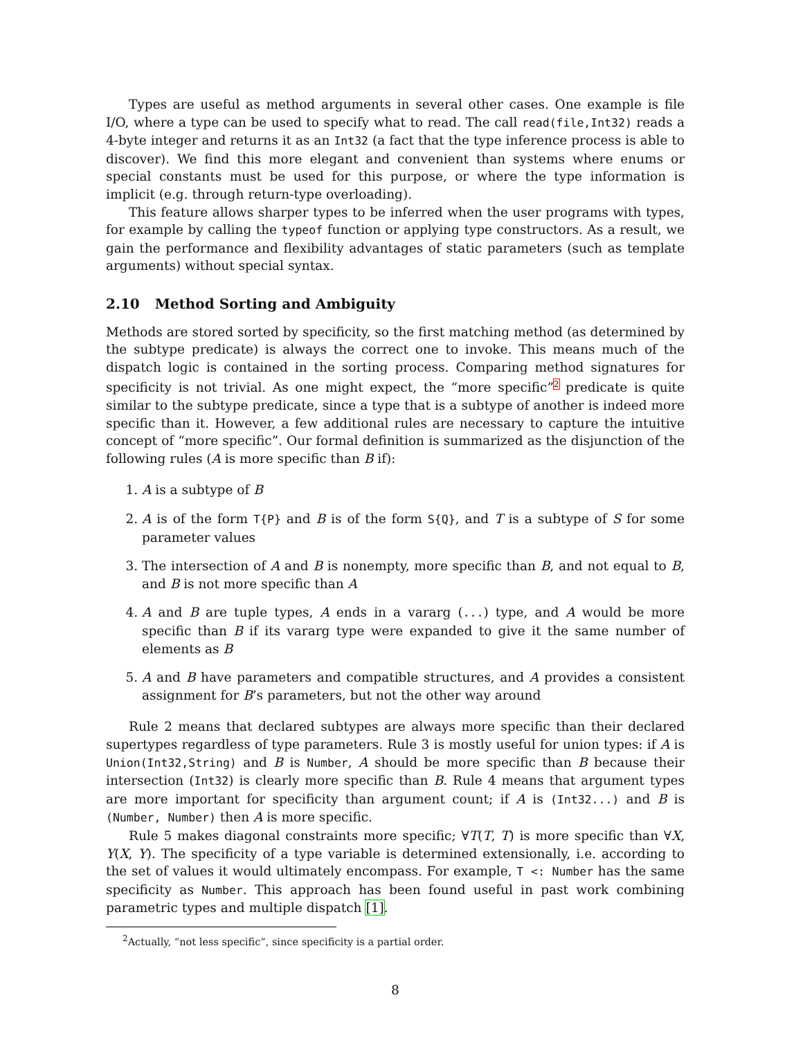Types are useful as method arguments in several other cases. One example is file I/O, where a type can be used to specify what to read. The call read(file,Int32) reads a 4-byte integer and returns it as an Int32 (a fact that the type inference process is able to discover). We find this more elegant and convenient than systems where enums or special constants must be used for this purpose, or where the type information is implicit (e.g. through return-type overloading).
This feature allows sharper types to be inferred when the user programs with types, for example by calling the typeof function or applying type constructors. As a result, we gain the performance and flexibility advantages of static parameters (such as template arguments) without special syntax.
2.10 Method Sorting and Ambiguity
Methods are stored sorted by specificity, so the first matching method (as determined by the subtype predicate) is always the correct one to invoke. This means much of the dispatch logic is contained in the sorting process. Comparing method signatures for specificity is not trivial. As one might expect, the “more specific”<sup>2</sup> predicate is quite similar to the subtype predicate, since a type that is a subtype of another is indeed more specific than it. However, a few additional rules are necessary to capture the intuitive concept of “more specific”. Our formal definition is summarized as the disjunction of the following rules (A is more specific than B if):
1. A is a subtype of B
2. A is of the form T{P} and B is of the form S{Q}, and T is a subtype of S for some parameter values
3. The intersection of A and B is nonempty, more specific than B, and not equal to B, and B is not more specific than A
4. A and B are tuple types, A ends in a vararg (...) type, and A would be more specific than B if its vararg type were expanded to give it the same number of elements as B
5. A and B have parameters and compatible structures, and A provides a consistent assignment for B’s parameters, but not the other way around
Rule 2 means that declared subtypes are always more specific than their declared supertypes regardless of type parameters. Rule 3 is mostly useful for union types: if A is Union(Int32,String) and B is Number, A should be more specific than B because their intersection (Int32) is clearly more specific than B. Rule 4 means that argument types are more important for specificity than argument count; if A is (Int32...) and B is (Number, Number) then A is more specific.
Rule 5 makes diagonal constraints more specific; ∀T(T, T) is more specific than ∀X, Y(X, Y). The specificity of a type variable is determined extensionally, i.e. according to the set of values it would ultimately encompass. For example, T <: Number has the same specificity as Number. This approach has been found useful in past work combining parametric types and multiple dispatch [1].
<sup>2</sup> Actually, “not less specific”, since specificity is a partial order.
8